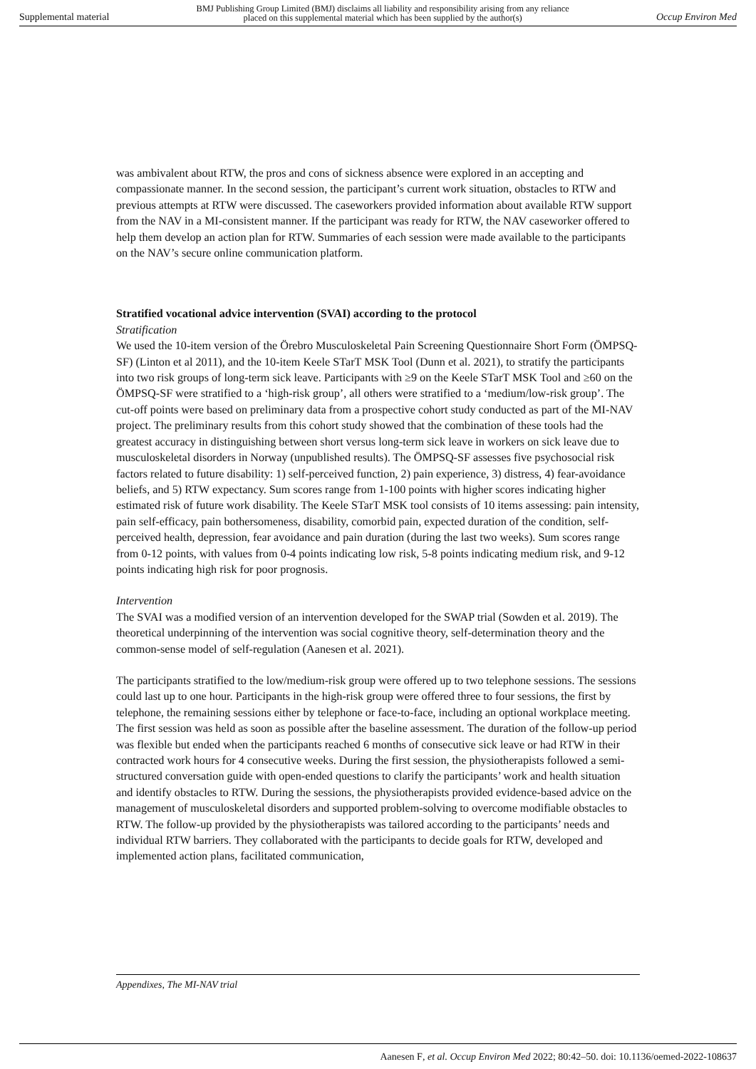Supplemental material BMJ Publishing Group Limited (BMJ) disclaims all liability and responsibility arising from any reliance
placed on this supplemental material which has been supplied by the author(s) Occup Environ Med
was ambivalent about RTW, the pros and cons of sickness absence were explored in an accepting and compassionate manner. In the second session, the participant’s current work situation, obstacles to RTW and previous attempts at RTW were discussed. The caseworkers provided information about available RTW support from the NAV in a MI-consistent manner. If the participant was ready for RTW, the NAV caseworker offered to help them develop an action plan for RTW. Summaries of each session were made available to the participants on the NAV’s secure online communication platform.
Stratified vocational advice intervention (SVAI) according to the protocol
Stratification
We used the 10-item version of the Örebro Musculoskeletal Pain Screening Questionnaire Short Form (ÖMPSQ-SF) (Linton et al 2011), and the 10-item Keele STarT MSK Tool (Dunn et al. 2021), to stratify the participants into two risk groups of long-term sick leave. Participants with ≥9 on the Keele STarT MSK Tool and ≥60 on the ÖMPSQ-SF were stratified to a ‘high-risk group’, all others were stratified to a ‘medium/low-risk group’. The cut-off points were based on preliminary data from a prospective cohort study conducted as part of the MI-NAV project. The preliminary results from this cohort study showed that the combination of these tools had the greatest accuracy in distinguishing between short versus long-term sick leave in workers on sick leave due to musculoskeletal disorders in Norway (unpublished results). The ÖMPSQ-SF assesses five psychosocial risk factors related to future disability: 1) self-perceived function, 2) pain experience, 3) distress, 4) fear-avoidance beliefs, and 5) RTW expectancy. Sum scores range from 1-100 points with higher scores indicating higher estimated risk of future work disability. The Keele STarT MSK tool consists of 10 items assessing: pain intensity, pain self-efficacy, pain bothersomeness, disability, comorbid pain, expected duration of the condition, self-perceived health, depression, fear avoidance and pain duration (during the last two weeks). Sum scores range from 0-12 points, with values from 0-4 points indicating low risk, 5-8 points indicating medium risk, and 9-12 points indicating high risk for poor prognosis.
Intervention
The SVAI was a modified version of an intervention developed for the SWAP trial (Sowden et al. 2019). The theoretical underpinning of the intervention was social cognitive theory, self-determination theory and the common-sense model of self-regulation (Aanesen et al. 2021).
The participants stratified to the low/medium-risk group were offered up to two telephone sessions. The sessions could last up to one hour. Participants in the high-risk group were offered three to four sessions, the first by telephone, the remaining sessions either by telephone or face-to-face, including an optional workplace meeting. The first session was held as soon as possible after the baseline assessment. The duration of the follow-up period was flexible but ended when the participants reached 6 months of consecutive sick leave or had RTW in their contracted work hours for 4 consecutive weeks. During the first session, the physiotherapists followed a semi-structured conversation guide with open-ended questions to clarify the participants’ work and health situation and identify obstacles to RTW. During the sessions, the physiotherapists provided evidence-based advice on the management of musculoskeletal disorders and supported problem-solving to overcome modifiable obstacles to RTW. The follow-up provided by the physiotherapists was tailored according to the participants’ needs and individual RTW barriers. They collaborated with the participants to decide goals for RTW, developed and implemented action plans, facilitated communication,
Appendixes, The MI-NAV trial
Aanesen F, et al. Occup Environ Med 2022; 80:42–50. doi: 10.1136/oemed-2022-108637